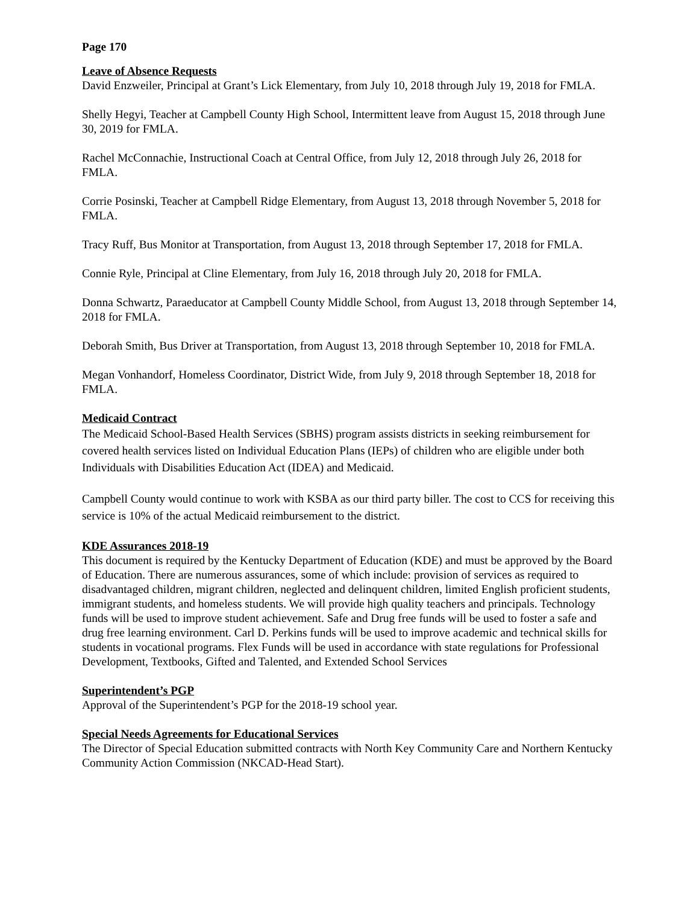Page 170
Leave of Absence Requests
David Enzweiler, Principal at Grant’s Lick Elementary, from July 10, 2018 through July 19, 2018 for FMLA.
Shelly Hegyi, Teacher at Campbell County High School, Intermittent leave from August 15, 2018 through June 30, 2019 for FMLA.
Rachel McConnachie, Instructional Coach at Central Office, from July 12, 2018 through July 26, 2018 for FMLA.
Corrie Posinski, Teacher at Campbell Ridge Elementary, from August 13, 2018 through November 5, 2018 for FMLA.
Tracy Ruff, Bus Monitor at Transportation, from August 13, 2018 through September 17, 2018 for FMLA.
Connie Ryle, Principal at Cline Elementary, from July 16, 2018 through July 20, 2018 for FMLA.
Donna Schwartz, Paraeducator at Campbell County Middle School, from August 13, 2018 through September 14, 2018 for FMLA.
Deborah Smith, Bus Driver at Transportation, from August 13, 2018 through September 10, 2018 for FMLA.
Megan Vonhandorf, Homeless Coordinator, District Wide, from July 9, 2018 through September 18, 2018 for FMLA.
Medicaid Contract
The Medicaid School-Based Health Services (SBHS) program assists districts in seeking reimbursement for covered health services listed on Individual Education Plans (IEPs) of children who are eligible under both Individuals with Disabilities Education Act (IDEA) and Medicaid.
Campbell County would continue to work with KSBA as our third party biller. The cost to CCS for receiving this service is 10% of the actual Medicaid reimbursement to the district.
KDE Assurances 2018-19
This document is required by the Kentucky Department of Education (KDE) and must be approved by the Board of Education. There are numerous assurances, some of which include: provision of services as required to disadvantaged children, migrant children, neglected and delinquent children, limited English proficient students, immigrant students, and homeless students. We will provide high quality teachers and principals. Technology funds will be used to improve student achievement. Safe and Drug free funds will be used to foster a safe and drug free learning environment. Carl D. Perkins funds will be used to improve academic and technical skills for students in vocational programs. Flex Funds will be used in accordance with state regulations for Professional Development, Textbooks, Gifted and Talented, and Extended School Services
Superintendent’s PGP
Approval of the Superintendent’s PGP for the 2018-19 school year.
Special Needs Agreements for Educational Services
The Director of Special Education submitted contracts with North Key Community Care and Northern Kentucky Community Action Commission (NKCAD-Head Start).